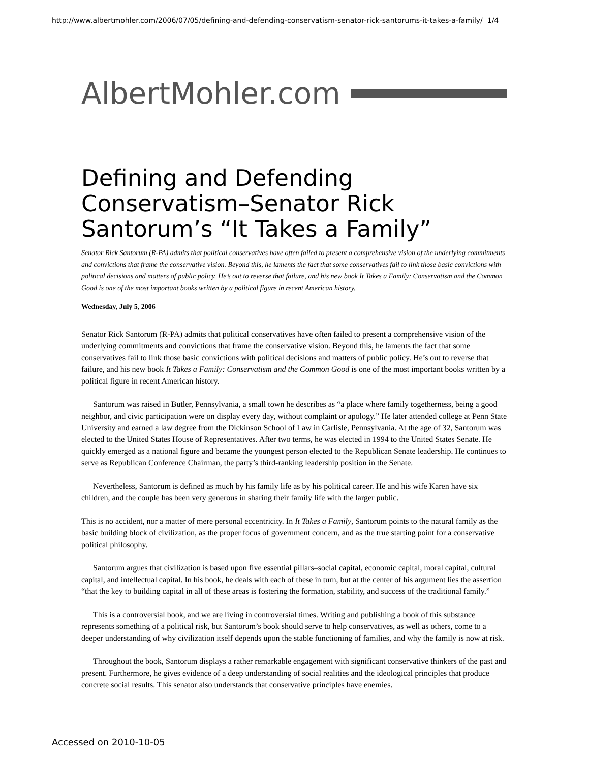http://www.albertmohler.com/2006/07/05/defining-and-defending-conservatism-senator-rick-santorums-it-takes-a-family/ 1/4
AlbertMohler.com
Defining and Defending Conservatism–Senator Rick Santorum’s “It Takes a Family”
Senator Rick Santorum (R-PA) admits that political conservatives have often failed to present a comprehensive vision of the underlying commitments and convictions that frame the conservative vision. Beyond this, he laments the fact that some conservatives fail to link those basic convictions with political decisions and matters of public policy. He’s out to reverse that failure, and his new book It Takes a Family: Conservatism and the Common Good is one of the most important books written by a political figure in recent American history.
Wednesday, July 5, 2006
Senator Rick Santorum (R-PA) admits that political conservatives have often failed to present a comprehensive vision of the underlying commitments and convictions that frame the conservative vision. Beyond this, he laments the fact that some conservatives fail to link those basic convictions with political decisions and matters of public policy. He’s out to reverse that failure, and his new book It Takes a Family: Conservatism and the Common Good is one of the most important books written by a political figure in recent American history.
Santorum was raised in Butler, Pennsylvania, a small town he describes as “a place where family togetherness, being a good neighbor, and civic participation were on display every day, without complaint or apology.” He later attended college at Penn State University and earned a law degree from the Dickinson School of Law in Carlisle, Pennsylvania. At the age of 32, Santorum was elected to the United States House of Representatives. After two terms, he was elected in 1994 to the United States Senate. He quickly emerged as a national figure and became the youngest person elected to the Republican Senate leadership. He continues to serve as Republican Conference Chairman, the party’s third-ranking leadership position in the Senate.
Nevertheless, Santorum is defined as much by his family life as by his political career. He and his wife Karen have six children, and the couple has been very generous in sharing their family life with the larger public.
This is no accident, nor a matter of mere personal eccentricity. In It Takes a Family, Santorum points to the natural family as the basic building block of civilization, as the proper focus of government concern, and as the true starting point for a conservative political philosophy.
Santorum argues that civilization is based upon five essential pillars–social capital, economic capital, moral capital, cultural capital, and intellectual capital. In his book, he deals with each of these in turn, but at the center of his argument lies the assertion “that the key to building capital in all of these areas is fostering the formation, stability, and success of the traditional family.”
This is a controversial book, and we are living in controversial times. Writing and publishing a book of this substance represents something of a political risk, but Santorum’s book should serve to help conservatives, as well as others, come to a deeper understanding of why civilization itself depends upon the stable functioning of families, and why the family is now at risk.
Throughout the book, Santorum displays a rather remarkable engagement with significant conservative thinkers of the past and present. Furthermore, he gives evidence of a deep understanding of social realities and the ideological principles that produce concrete social results. This senator also understands that conservative principles have enemies.
Accessed on 2010-10-05